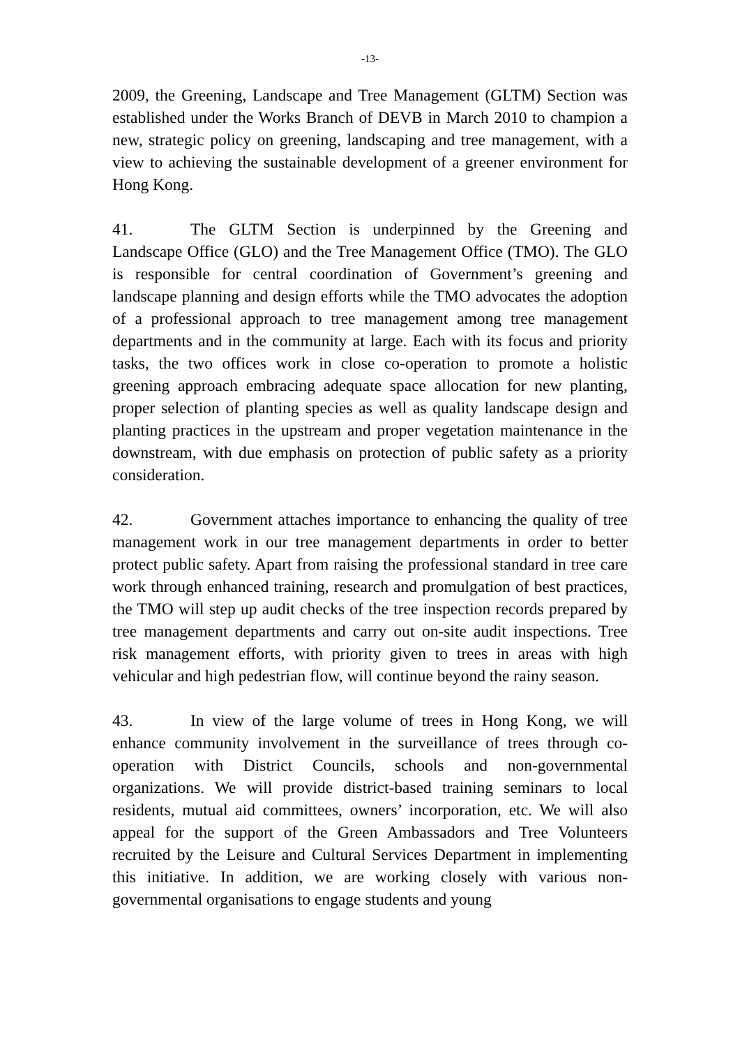-13-
2009, the Greening, Landscape and Tree Management (GLTM) Section was established under the Works Branch of DEVB in March 2010 to champion a new, strategic policy on greening, landscaping and tree management, with a view to achieving the sustainable development of a greener environment for Hong Kong.
41. The GLTM Section is underpinned by the Greening and Landscape Office (GLO) and the Tree Management Office (TMO). The GLO is responsible for central coordination of Government’s greening and landscape planning and design efforts while the TMO advocates the adoption of a professional approach to tree management among tree management departments and in the community at large. Each with its focus and priority tasks, the two offices work in close co-operation to promote a holistic greening approach embracing adequate space allocation for new planting, proper selection of planting species as well as quality landscape design and planting practices in the upstream and proper vegetation maintenance in the downstream, with due emphasis on protection of public safety as a priority consideration.
42. Government attaches importance to enhancing the quality of tree management work in our tree management departments in order to better protect public safety. Apart from raising the professional standard in tree care work through enhanced training, research and promulgation of best practices, the TMO will step up audit checks of the tree inspection records prepared by tree management departments and carry out on-site audit inspections. Tree risk management efforts, with priority given to trees in areas with high vehicular and high pedestrian flow, will continue beyond the rainy season.
43. In view of the large volume of trees in Hong Kong, we will enhance community involvement in the surveillance of trees through co-operation with District Councils, schools and non-governmental organizations. We will provide district-based training seminars to local residents, mutual aid committees, owners’ incorporation, etc. We will also appeal for the support of the Green Ambassadors and Tree Volunteers recruited by the Leisure and Cultural Services Department in implementing this initiative. In addition, we are working closely with various non-governmental organisations to engage students and young